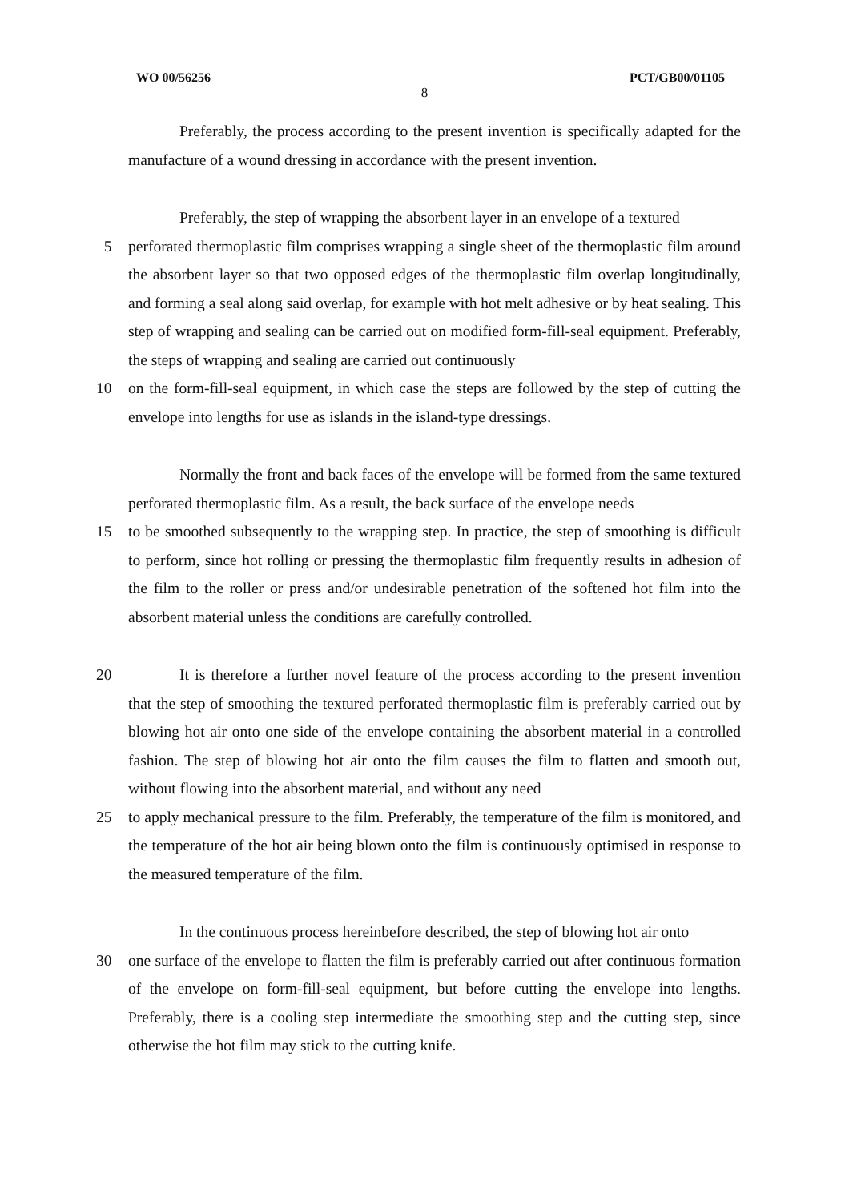WO 00/56256 PCT/GB00/01105
8
Preferably, the process according to the present invention is specifically adapted for the manufacture of a wound dressing in accordance with the present invention.
Preferably, the step of wrapping the absorbent layer in an envelope of a textured
5 perforated thermoplastic film comprises wrapping a single sheet of the thermoplastic film around the absorbent layer so that two opposed edges of the thermoplastic film overlap longitudinally, and forming a seal along said overlap, for example with hot melt adhesive or by heat sealing. This step of wrapping and sealing can be carried out on modified form-fill-seal equipment. Preferably, the steps of wrapping and sealing are carried out continuously
10 on the form-fill-seal equipment, in which case the steps are followed by the step of cutting the envelope into lengths for use as islands in the island-type dressings.
Normally the front and back faces of the envelope will be formed from the same textured perforated thermoplastic film. As a result, the back surface of the envelope needs
15 to be smoothed subsequently to the wrapping step. In practice, the step of smoothing is difficult to perform, since hot rolling or pressing the thermoplastic film frequently results in adhesion of the film to the roller or press and/or undesirable penetration of the softened hot film into the absorbent material unless the conditions are carefully controlled.
20 It is therefore a further novel feature of the process according to the present invention that the step of smoothing the textured perforated thermoplastic film is preferably carried out by blowing hot air onto one side of the envelope containing the absorbent material in a controlled fashion. The step of blowing hot air onto the film causes the film to flatten and smooth out, without flowing into the absorbent material, and without any need
25 to apply mechanical pressure to the film. Preferably, the temperature of the film is monitored, and the temperature of the hot air being blown onto the film is continuously optimised in response to the measured temperature of the film.
In the continuous process hereinbefore described, the step of blowing hot air onto
30 one surface of the envelope to flatten the film is preferably carried out after continuous formation of the envelope on form-fill-seal equipment, but before cutting the envelope into lengths. Preferably, there is a cooling step intermediate the smoothing step and the cutting step, since otherwise the hot film may stick to the cutting knife.